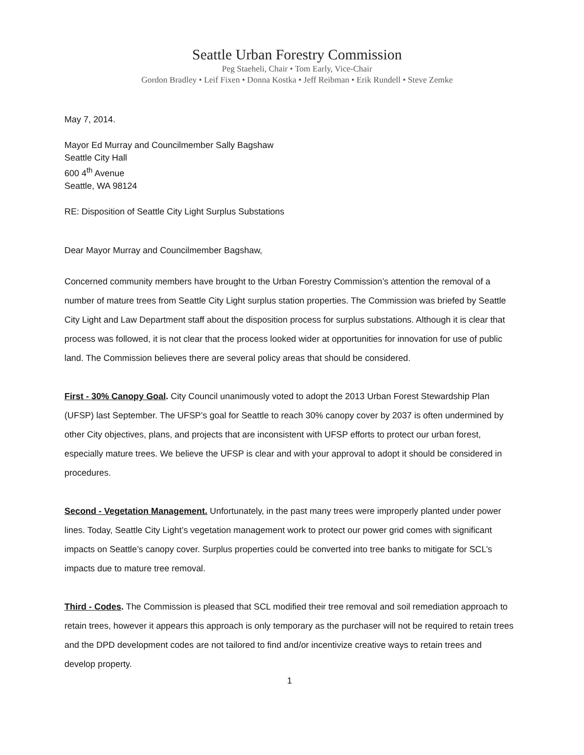Seattle Urban Forestry Commission
Peg Staeheli, Chair • Tom Early, Vice-Chair
Gordon Bradley • Leif Fixen • Donna Kostka • Jeff Reibman • Erik Rundell • Steve Zemke
May 7, 2014.
Mayor Ed Murray and Councilmember Sally Bagshaw
Seattle City Hall
600 4<sup>th</sup> Avenue
Seattle, WA 98124
RE: Disposition of Seattle City Light Surplus Substations
Dear Mayor Murray and Councilmember Bagshaw,
Concerned community members have brought to the Urban Forestry Commission’s attention the removal of a number of mature trees from Seattle City Light surplus station properties. The Commission was briefed by Seattle City Light and Law Department staff about the disposition process for surplus substations. Although it is clear that process was followed, it is not clear that the process looked wider at opportunities for innovation for use of public land. The Commission believes there are several policy areas that should be considered.
First - 30% Canopy Goal. City Council unanimously voted to adopt the 2013 Urban Forest Stewardship Plan (UFSP) last September. The UFSP’s goal for Seattle to reach 30% canopy cover by 2037 is often undermined by other City objectives, plans, and projects that are inconsistent with UFSP efforts to protect our urban forest, especially mature trees. We believe the UFSP is clear and with your approval to adopt it should be considered in procedures.
Second - Vegetation Management. Unfortunately, in the past many trees were improperly planted under power lines. Today, Seattle City Light’s vegetation management work to protect our power grid comes with significant impacts on Seattle’s canopy cover. Surplus properties could be converted into tree banks to mitigate for SCL’s impacts due to mature tree removal.
Third - Codes. The Commission is pleased that SCL modified their tree removal and soil remediation approach to retain trees, however it appears this approach is only temporary as the purchaser will not be required to retain trees and the DPD development codes are not tailored to find and/or incentivize creative ways to retain trees and develop property.
1